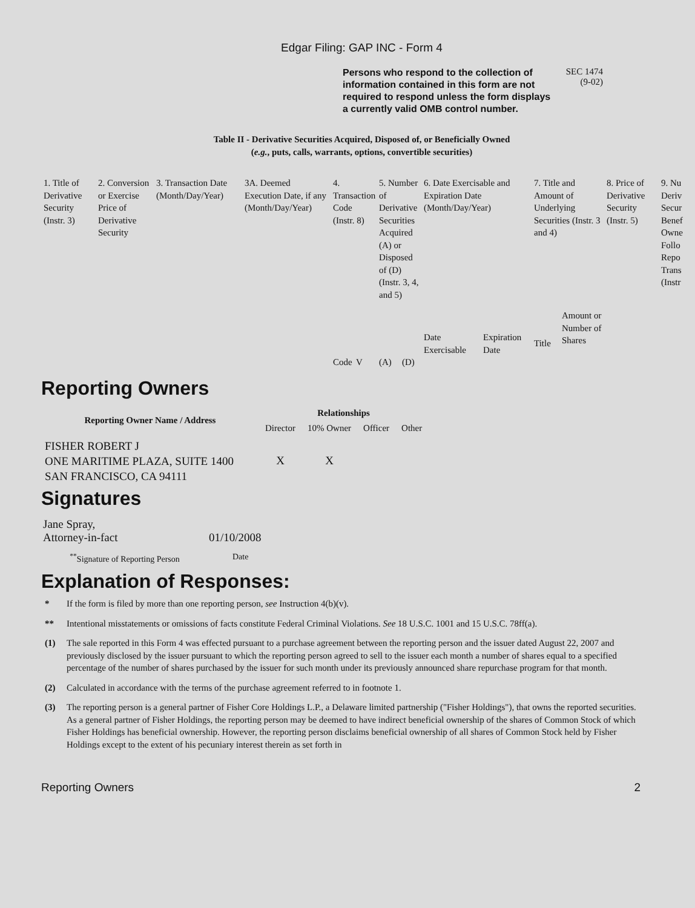Edgar Filing: GAP INC - Form 4
Persons who respond to the collection of information contained in this form are not required to respond unless the form displays a currently valid OMB control number.
SEC 1474
(9-02)
Table II - Derivative Securities Acquired, Disposed of, or Beneficially Owned
(e.g., puts, calls, warrants, options, convertible securities)
| 1. Title of Derivative Security (Instr. 3) | 2. Conversion or Exercise Price of Derivative Security | 3. Transaction Date (Month/Day/Year) | 3A. Deemed Execution Date, if any (Month/Day/Year) | 4. Transaction Code (Instr. 8) | | 5. Number of Derivative Securities Acquired (A) or Disposed of (D) (Instr. 3, 4, and 5) | | 6. Date Exercisable and Expiration Date (Month/Day/Year) | | 7. Title and Amount of Underlying Securities (Instr. 3 and 4) | | 8. Price of Derivative Security (Instr. 5) | 9. Nu Deriv Secur Benef Owne Follo Repo Trans (Instr |
| | | | | | | | | Date Exercisable | Expiration Date | Title | Amount or Number of Shares | | |
| | | | | Code | V | (A) | (D) | | | | | | |
Reporting Owners
| Reporting Owner Name / Address | Relationships | | | |
| --- | --- | --- | --- | --- |
| | Director | 10% Owner | Officer | Other |
| FISHER ROBERT J ONE MARITIME PLAZA, SUITE 1400 SAN FRANCISCO, CA 94111 | X | X | | |
Signatures
| Jane Spray, Attorney-in-fact | 01/10/2008 |
| <sup>**</sup> Signature of Reporting Person | Date |
Explanation of Responses:
* If the form is filed by more than one reporting person, see Instruction 4(b)(v).
** Intentional misstatements or omissions of facts constitute Federal Criminal Violations. See 18 U.S.C. 1001 and 15 U.S.C. 78ff(a).
(1) The sale reported in this Form 4 was effected pursuant to a purchase agreement between the reporting person and the issuer dated August 22, 2007 and previously disclosed by the issuer pursuant to which the reporting person agreed to sell to the issuer each month a number of shares equal to a specified percentage of the number of shares purchased by the issuer for such month under its previously announced share repurchase program for that month.
(2) Calculated in accordance with the terms of the purchase agreement referred to in footnote 1.
(3) The reporting person is a general partner of Fisher Core Holdings L.P., a Delaware limited partnership ("Fisher Holdings"), that owns the reported securities. As a general partner of Fisher Holdings, the reporting person may be deemed to have indirect beneficial ownership of the shares of Common Stock of which Fisher Holdings has beneficial ownership. However, the reporting person disclaims beneficial ownership of all shares of Common Stock held by Fisher Holdings except to the extent of his pecuniary interest therein as set forth in
Reporting Owners 2